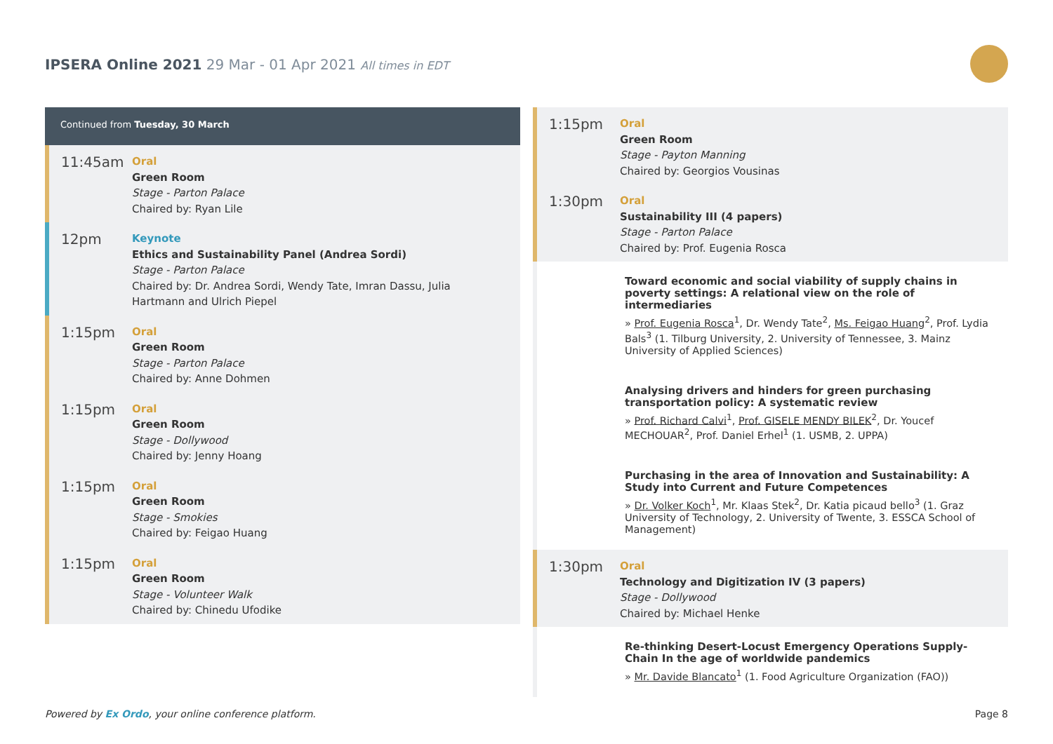IPSERA Online 2021 29 Mar - 01 Apr 2021 All times in EDT
Continued from Tuesday, 30 March
11:45am
Oral
Green Room
Stage - Parton Palace
Chaired by: Ryan Lile
12pm
Keynote
Ethics and Sustainability Panel (Andrea Sordi)
Stage - Parton Palace
Chaired by: Dr. Andrea Sordi, Wendy Tate, Imran Dassu, Julia Hartmann and Ulrich Piepel
1:15pm
Oral
Green Room
Stage - Parton Palace
Chaired by: Anne Dohmen
1:15pm
Oral
Green Room
Stage - Dollywood
Chaired by: Jenny Hoang
1:15pm
Oral
Green Room
Stage - Smokies
Chaired by: Feigao Huang
1:15pm
Oral
Green Room
Stage - Volunteer Walk
Chaired by: Chinedu Ufodike
1:15pm
Oral
Green Room
Stage - Payton Manning
Chaired by: Georgios Vousinas
1:30pm
Oral
Sustainability III (4 papers)
Stage - Parton Palace
Chaired by: Prof. Eugenia Rosca
Toward economic and social viability of supply chains in poverty settings: A relational view on the role of intermediaries
» Prof. Eugenia Rosca<sup>1</sup>, Dr. Wendy Tate<sup>2</sup>, Ms. Feigao Huang<sup>2</sup>, Prof. Lydia Bals<sup>3</sup> (1. Tilburg University, 2. University of Tennessee, 3. Mainz University of Applied Sciences)
Analysing drivers and hinders for green purchasing transportation policy: A systematic review
» Prof. Richard Calvi<sup>1</sup>, Prof. GISELE MENDY BILEK<sup>2</sup>, Dr. Youcef MECHOUAR<sup>2</sup>, Prof. Daniel Erhel<sup>1</sup> (1. USMB, 2. UPPA)
Purchasing in the area of Innovation and Sustainability: A Study into Current and Future Competences
» Dr. Volker Koch<sup>1</sup>, Mr. Klaas Stek<sup>2</sup>, Dr. Katia picaud bello<sup>3</sup> (1. Graz University of Technology, 2. University of Twente, 3. ESSCA School of Management)
1:30pm
Oral
Technology and Digitization IV (3 papers)
Stage - Dollywood
Chaired by: Michael Henke
Re-thinking Desert-Locust Emergency Operations Supply-Chain In the age of worldwide pandemics
» Mr. Davide Blancato<sup>1</sup> (1. Food Agriculture Organization (FAO))
Powered by Ex Ordo, your online conference platform.
Page 8